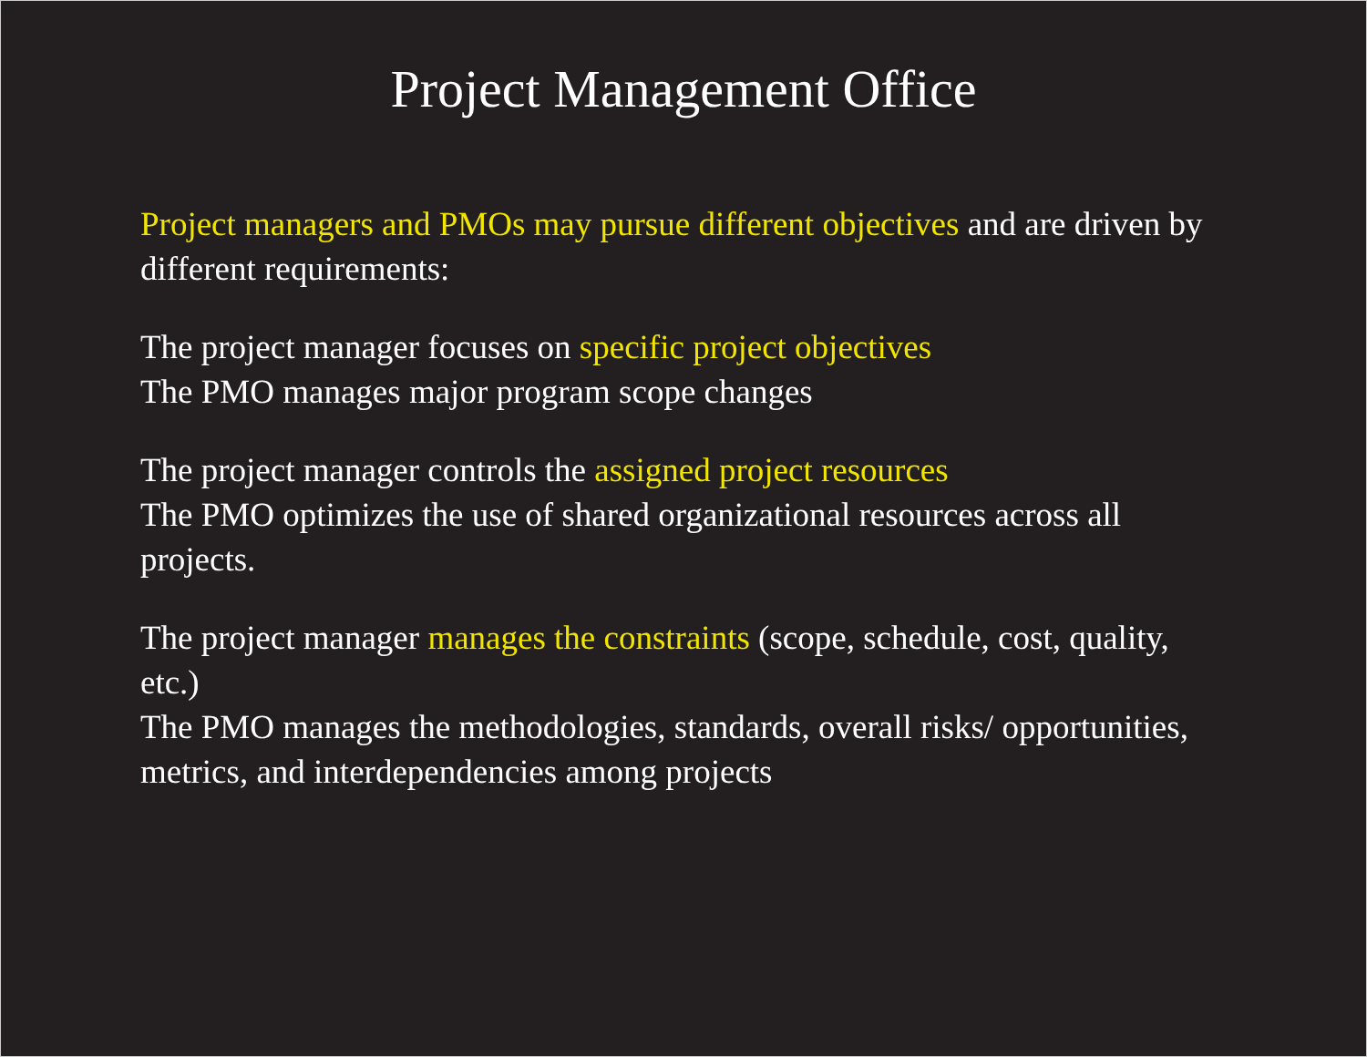Project Management Office
Project managers and PMOs may pursue different objectives and are driven by different requirements:
The project manager focuses on specific project objectives
The PMO manages major program scope changes
The project manager controls the assigned project resources
The PMO optimizes the use of shared organizational resources across all projects.
The project manager manages the constraints (scope, schedule, cost, quality, etc.)
The PMO manages the methodologies, standards, overall risks/ opportunities, metrics, and interdependencies among projects